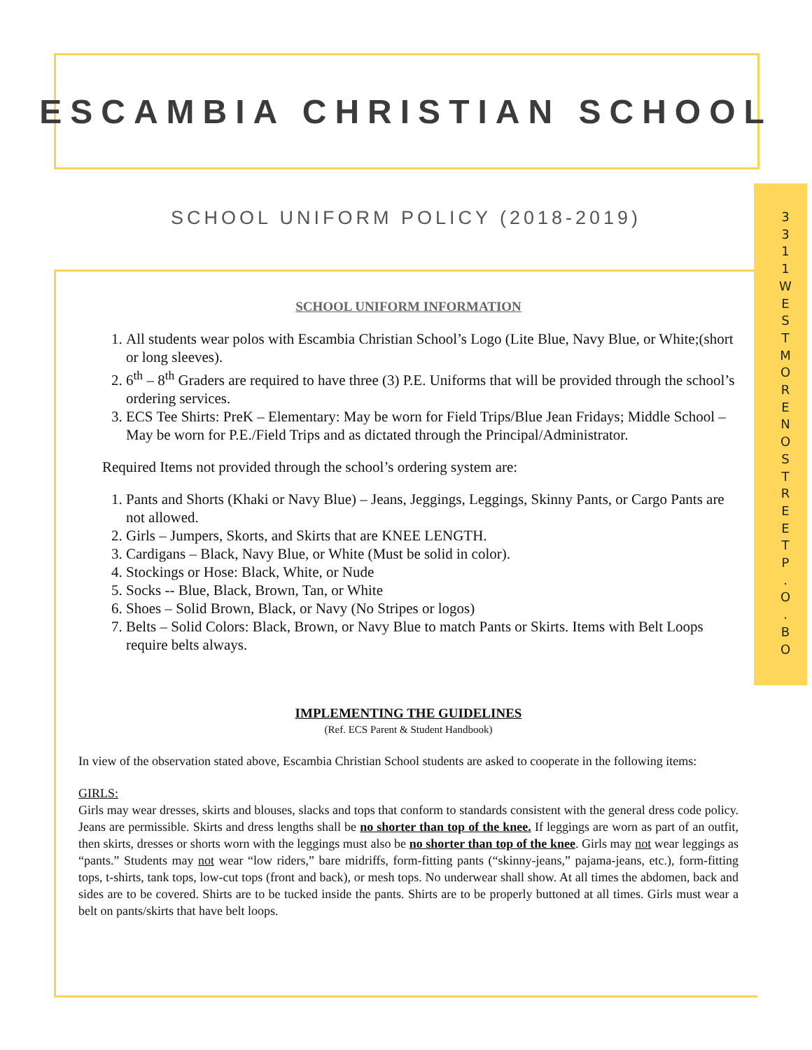ESCAMBIA CHRISTIAN SCHOOL
SCHOOL UNIFORM POLICY (2018-2019)
3
3
1
1
W
E
S
T
M
O
R
E
N
O
S
T
R
E
E
T
P
.
O
.
B
O
SCHOOL UNIFORM INFORMATION
1. All students wear polos with Escambia Christian School’s Logo (Lite Blue, Navy Blue, or White;(short or long sleeves).
2. 6<sup>th</sup> – 8<sup>th</sup> Graders are required to have three (3) P.E. Uniforms that will be provided through the school’s ordering services.
3. ECS Tee Shirts: PreK – Elementary: May be worn for Field Trips/Blue Jean Fridays; Middle School – May be worn for P.E./Field Trips and as dictated through the Principal/Administrator.
Required Items not provided through the school’s ordering system are:
1. Pants and Shorts (Khaki or Navy Blue) – Jeans, Jeggings, Leggings, Skinny Pants, or Cargo Pants are not allowed.
2. Girls – Jumpers, Skorts, and Skirts that are KNEE LENGTH.
3. Cardigans – Black, Navy Blue, or White (Must be solid in color).
4. Stockings or Hose: Black, White, or Nude
5. Socks -- Blue, Black, Brown, Tan, or White
6. Shoes – Solid Brown, Black, or Navy (No Stripes or logos)
7. Belts – Solid Colors: Black, Brown, or Navy Blue to match Pants or Skirts. Items with Belt Loops require belts always.
IMPLEMENTING THE GUIDELINES
(Ref. ECS Parent & Student Handbook)
In view of the observation stated above, Escambia Christian School students are asked to cooperate in the following items:
GIRLS:
Girls may wear dresses, skirts and blouses, slacks and tops that conform to standards consistent with the general dress code policy. Jeans are permissible. Skirts and dress lengths shall be no shorter than top of the knee. If leggings are worn as part of an outfit, then skirts, dresses or shorts worn with the leggings must also be no shorter than top of the knee. Girls may not wear leggings as “pants.” Students may not wear “low riders,” bare midriffs, form-fitting pants (“skinny-jeans,” pajama-jeans, etc.), form-fitting tops, t-shirts, tank tops, low-cut tops (front and back), or mesh tops. No underwear shall show. At all times the abdomen, back and sides are to be covered. Shirts are to be tucked inside the pants. Shirts are to be properly buttoned at all times. Girls must wear a belt on pants/skirts that have belt loops.